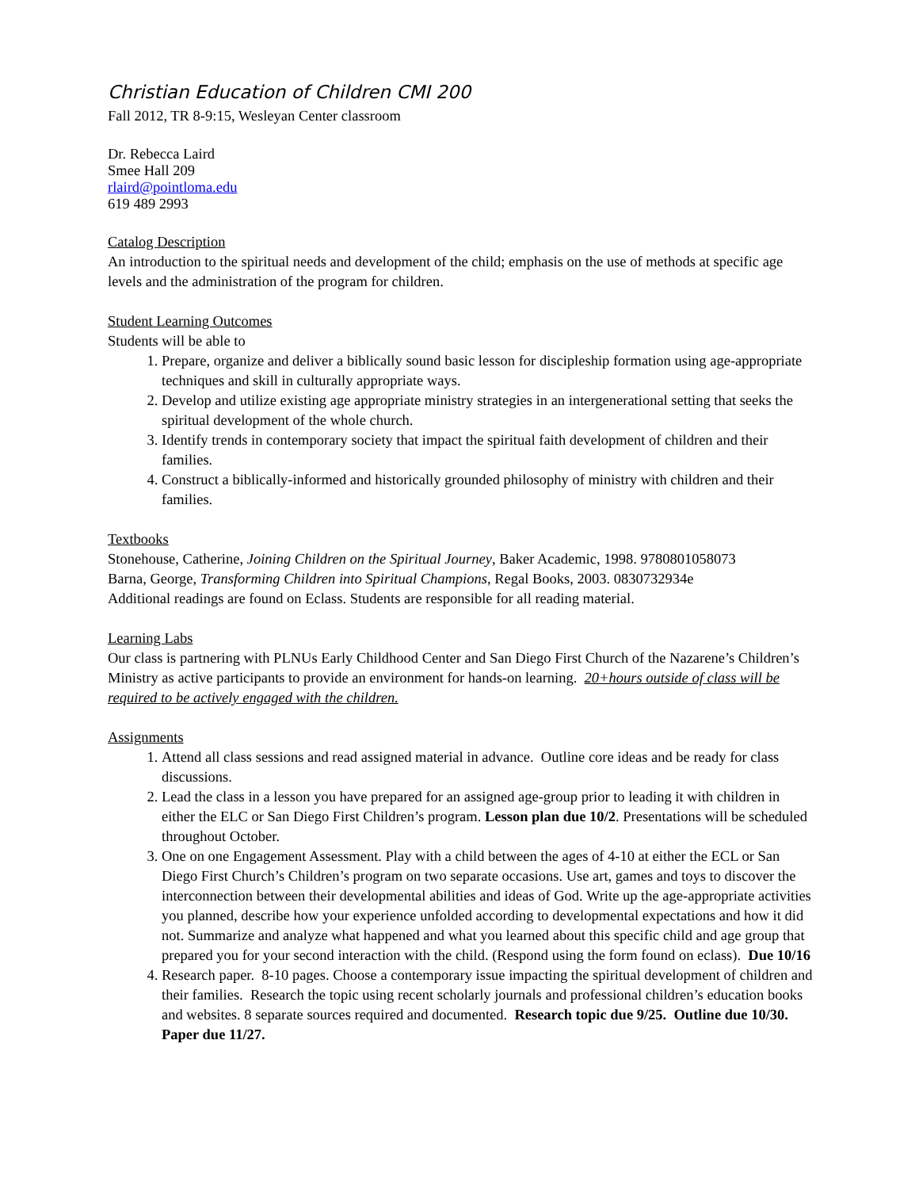Christian Education of Children CMI 200
Fall 2012, TR 8-9:15, Wesleyan Center classroom
Dr. Rebecca Laird
Smee Hall 209
rlaird@pointloma.edu
619 489 2993
Catalog Description
An introduction to the spiritual needs and development of the child; emphasis on the use of methods at specific age levels and the administration of the program for children.
Student Learning Outcomes
Students will be able to
1. Prepare, organize and deliver a biblically sound basic lesson for discipleship formation using age-appropriate techniques and skill in culturally appropriate ways.
2. Develop and utilize existing age appropriate ministry strategies in an intergenerational setting that seeks the spiritual development of the whole church.
3. Identify trends in contemporary society that impact the spiritual faith development of children and their families.
4. Construct a biblically-informed and historically grounded philosophy of ministry with children and their families.
Textbooks
Stonehouse, Catherine, Joining Children on the Spiritual Journey, Baker Academic, 1998. 9780801058073
Barna, George, Transforming Children into Spiritual Champions, Regal Books, 2003. 0830732934e
Additional readings are found on Eclass. Students are responsible for all reading material.
Learning Labs
Our class is partnering with PLNUs Early Childhood Center and San Diego First Church of the Nazarene’s Children’s Ministry as active participants to provide an environment for hands-on learning. 20+hours outside of class will be required to be actively engaged with the children.
Assignments
1. Attend all class sessions and read assigned material in advance. Outline core ideas and be ready for class discussions.
2. Lead the class in a lesson you have prepared for an assigned age-group prior to leading it with children in either the ELC or San Diego First Children’s program. Lesson plan due 10/2. Presentations will be scheduled throughout October.
3. One on one Engagement Assessment. Play with a child between the ages of 4-10 at either the ECL or San Diego First Church’s Children’s program on two separate occasions. Use art, games and toys to discover the interconnection between their developmental abilities and ideas of God. Write up the age-appropriate activities you planned, describe how your experience unfolded according to developmental expectations and how it did not. Summarize and analyze what happened and what you learned about this specific child and age group that prepared you for your second interaction with the child. (Respond using the form found on eclass). Due 10/16
4. Research paper. 8-10 pages. Choose a contemporary issue impacting the spiritual development of children and their families. Research the topic using recent scholarly journals and professional children’s education books and websites. 8 separate sources required and documented. Research topic due 9/25. Outline due 10/30. Paper due 11/27.